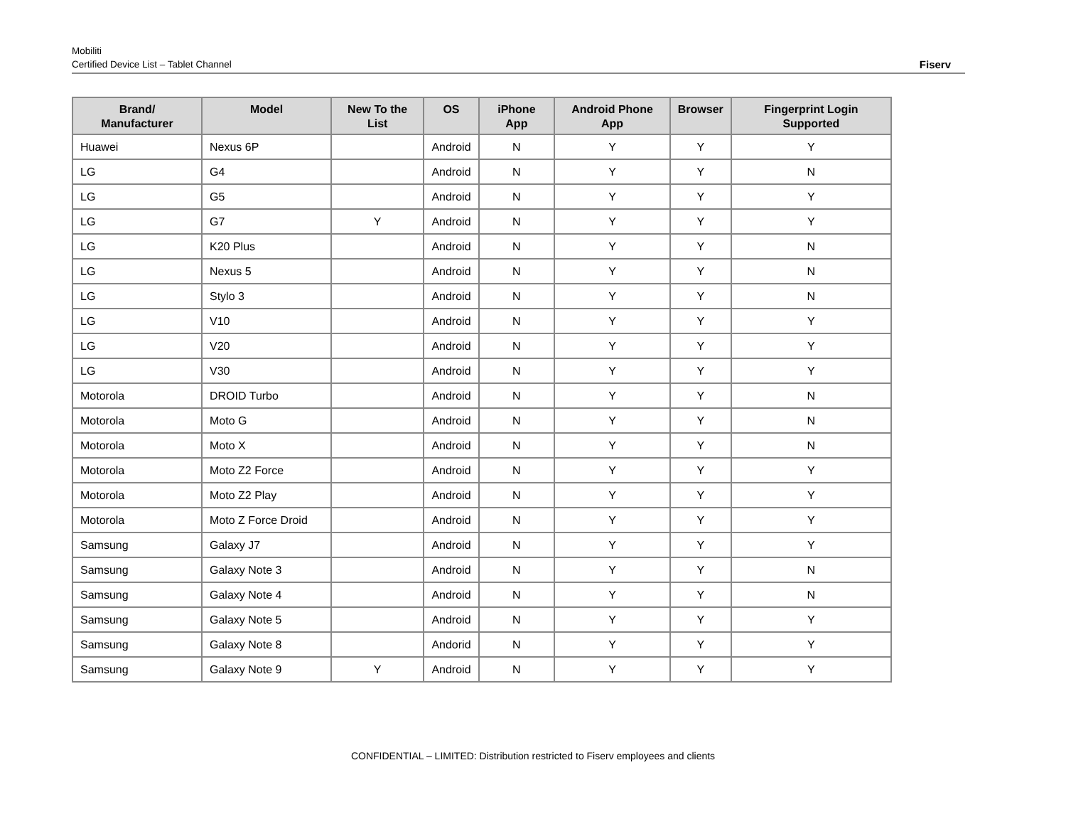Mobiliti
Certified Device List – Tablet Channel
Fiserv
| Brand/ Manufacturer | Model | New To the List | OS | iPhone App | Android Phone App | Browser | Fingerprint Login Supported |
| --- | --- | --- | --- | --- | --- | --- | --- |
| Huawei | Nexus 6P | | Android | N | Y | Y | Y |
| LG | G4 | | Android | N | Y | Y | N |
| LG | G5 | | Android | N | Y | Y | Y |
| LG | G7 | Y | Android | N | Y | Y | Y |
| LG | K20 Plus | | Android | N | Y | Y | N |
| LG | Nexus 5 | | Android | N | Y | Y | N |
| LG | Stylo 3 | | Android | N | Y | Y | N |
| LG | V10 | | Android | N | Y | Y | Y |
| LG | V20 | | Android | N | Y | Y | Y |
| LG | V30 | | Android | N | Y | Y | Y |
| Motorola | DROID Turbo | | Android | N | Y | Y | N |
| Motorola | Moto G | | Android | N | Y | Y | N |
| Motorola | Moto X | | Android | N | Y | Y | N |
| Motorola | Moto Z2 Force | | Android | N | Y | Y | Y |
| Motorola | Moto Z2 Play | | Android | N | Y | Y | Y |
| Motorola | Moto Z Force Droid | | Android | N | Y | Y | Y |
| Samsung | Galaxy J7 | | Android | N | Y | Y | Y |
| Samsung | Galaxy Note 3 | | Android | N | Y | Y | N |
| Samsung | Galaxy Note 4 | | Android | N | Y | Y | N |
| Samsung | Galaxy Note 5 | | Android | N | Y | Y | Y |
| Samsung | Galaxy Note 8 | | Andorid | N | Y | Y | Y |
| Samsung | Galaxy Note 9 | Y | Android | N | Y | Y | Y |
CONFIDENTIAL – LIMITED: Distribution restricted to Fiserv employees and clients